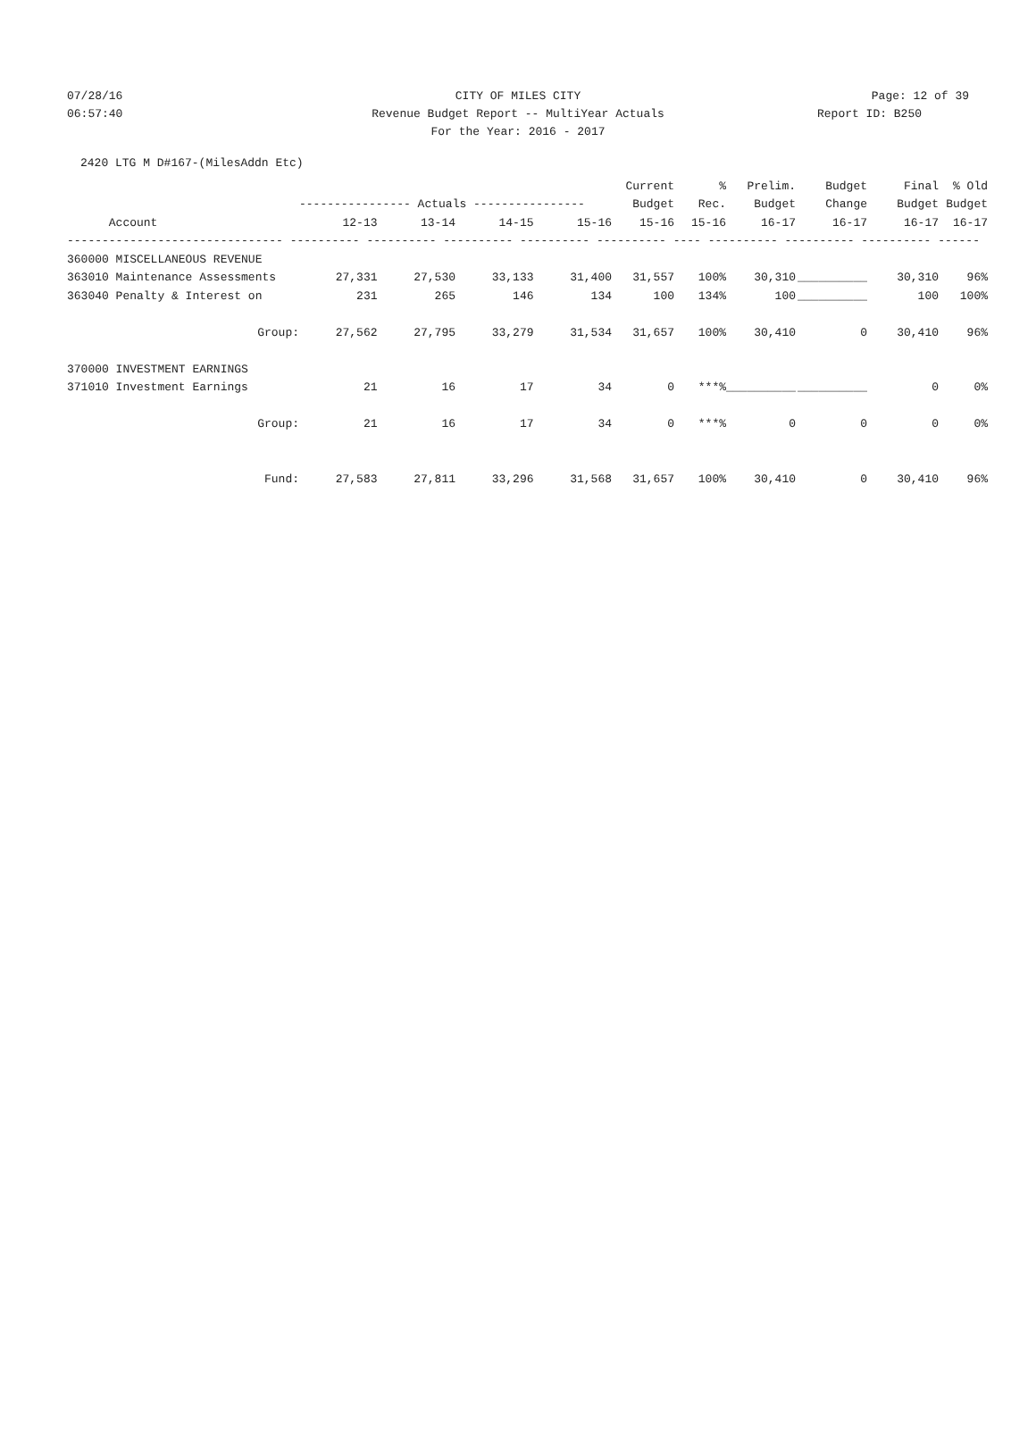07/28/16 CITY OF MILES CITY Page: 12 of 39
06:57:40 Revenue Budget Report -- MultiYear Actuals Report ID: B250
For the Year: 2016 - 2017
2420 LTG M D#167-(MilesAddn Etc)
| | | | | | Current | % | Prelim. | Budget | Final | % Old |
| --- | --- | --- | --- | --- | --- | --- | --- | --- | --- | --- |
| | ---------------- Actuals ---------------- | | | | Budget | Rec. | Budget | Change | Budget | Budget |
| Account | 12-13 | 13-14 | 14-15 | 15-16 | 15-16 | 15-16 | 16-17 | 16-17 | 16-17 | 16-17 |
| ------------------------------- ---------- ---------- ---------- ---------- ---------- ---- ---------- ---------- ---------- ------ | | | | | | | | | | |
| 360000 MISCELLANEOUS REVENUE | | | | | | | | | | |
| 363010 Maintenance Assessments | 27,331 | 27,530 | 33,133 | 31,400 | 31,557 | 100% | 30,310 | __________ | 30,310 | 96% |
| 363040 Penalty & Interest on | 231 | 265 | 146 | 134 | 100 | 134% | 100 | __________ | 100 | 100% |
| Group: | 27,562 | 27,795 | 33,279 | 31,534 | 31,657 | 100% | 30,410 | 0 | 30,410 | 96% |
| 370000 INVESTMENT EARNINGS | | | | | | | | | | |
| 371010 Investment Earnings | 21 | 16 | 17 | 34 | 0 | ***% | __________ | __________ | 0 | 0% |
| Group: | 21 | 16 | 17 | 34 | 0 | ***% | 0 | 0 | 0 | 0% |
| Fund: | 27,583 | 27,811 | 33,296 | 31,568 | 31,657 | 100% | 30,410 | 0 | 30,410 | 96% |